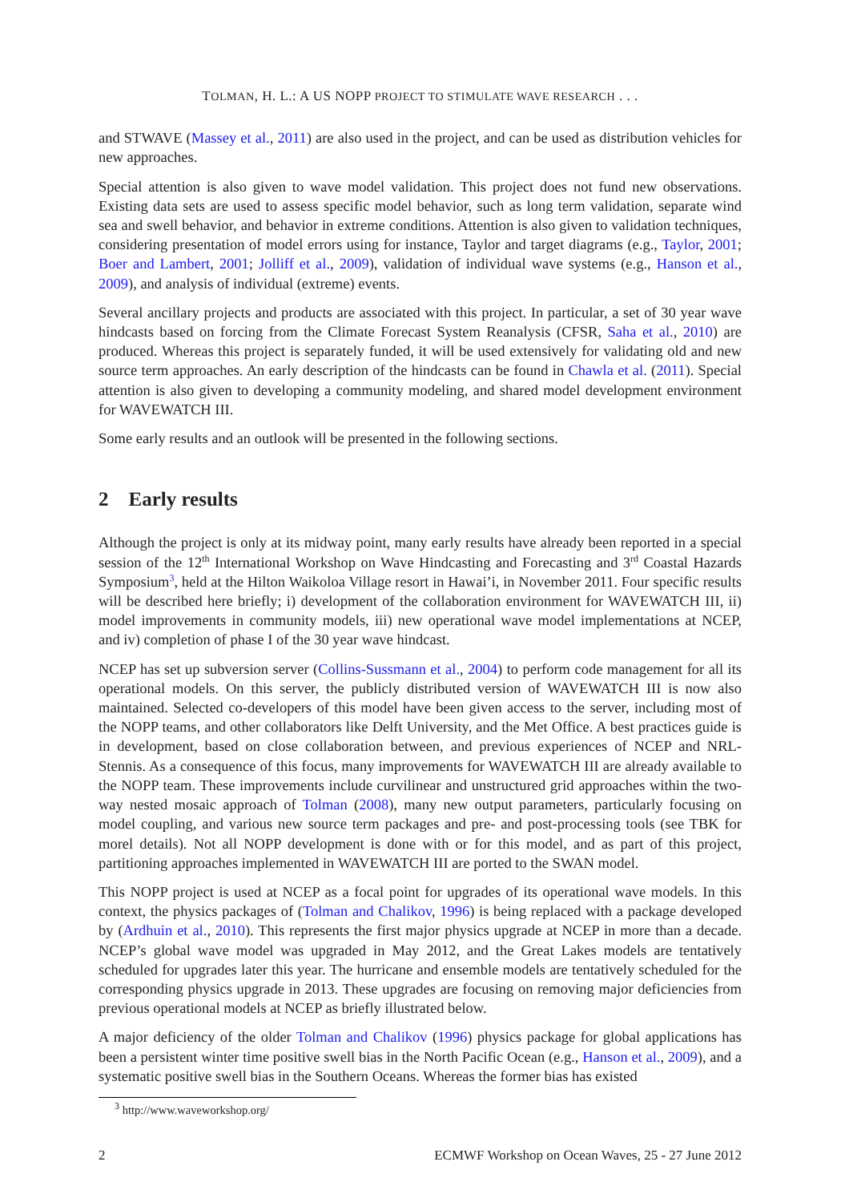TOLMAN, H. L.: A US NOPP PROJECT TO STIMULATE WAVE RESEARCH . . .
and STWAVE (Massey et al., 2011) are also used in the project, and can be used as distribution vehicles for new approaches.
Special attention is also given to wave model validation. This project does not fund new observations. Existing data sets are used to assess specific model behavior, such as long term validation, separate wind sea and swell behavior, and behavior in extreme conditions. Attention is also given to validation techniques, considering presentation of model errors using for instance, Taylor and target diagrams (e.g., Taylor, 2001; Boer and Lambert, 2001; Jolliff et al., 2009), validation of individual wave systems (e.g., Hanson et al., 2009), and analysis of individual (extreme) events.
Several ancillary projects and products are associated with this project. In particular, a set of 30 year wave hindcasts based on forcing from the Climate Forecast System Reanalysis (CFSR, Saha et al., 2010) are produced. Whereas this project is separately funded, it will be used extensively for validating old and new source term approaches. An early description of the hindcasts can be found in Chawla et al. (2011). Special attention is also given to developing a community modeling, and shared model development environment for WAVEWATCH III.
Some early results and an outlook will be presented in the following sections.
2 Early results
Although the project is only at its midway point, many early results have already been reported in a special session of the 12<sup>th</sup> International Workshop on Wave Hindcasting and Forecasting and 3<sup>rd</sup> Coastal Hazards Symposium<sup>3</sup>, held at the Hilton Waikoloa Village resort in Hawai’i, in November 2011. Four specific results will be described here briefly; i) development of the collaboration environment for WAVEWATCH III, ii) model improvements in community models, iii) new operational wave model implementations at NCEP, and iv) completion of phase I of the 30 year wave hindcast.
NCEP has set up subversion server (Collins-Sussmann et al., 2004) to perform code management for all its operational models. On this server, the publicly distributed version of WAVEWATCH III is now also maintained. Selected co-developers of this model have been given access to the server, including most of the NOPP teams, and other collaborators like Delft University, and the Met Office. A best practices guide is in development, based on close collaboration between, and previous experiences of NCEP and NRL-Stennis. As a consequence of this focus, many improvements for WAVEWATCH III are already available to the NOPP team. These improvements include curvilinear and unstructured grid approaches within the two-way nested mosaic approach of Tolman (2008), many new output parameters, particularly focusing on model coupling, and various new source term packages and pre- and post-processing tools (see TBK for morel details). Not all NOPP development is done with or for this model, and as part of this project, partitioning approaches implemented in WAVEWATCH III are ported to the SWAN model.
This NOPP project is used at NCEP as a focal point for upgrades of its operational wave models. In this context, the physics packages of (Tolman and Chalikov, 1996) is being replaced with a package developed by (Ardhuin et al., 2010). This represents the first major physics upgrade at NCEP in more than a decade. NCEP’s global wave model was upgraded in May 2012, and the Great Lakes models are tentatively scheduled for upgrades later this year. The hurricane and ensemble models are tentatively scheduled for the corresponding physics upgrade in 2013. These upgrades are focusing on removing major deficiencies from previous operational models at NCEP as briefly illustrated below.
A major deficiency of the older Tolman and Chalikov (1996) physics package for global applications has been a persistent winter time positive swell bias in the North Pacific Ocean (e.g., Hanson et al., 2009), and a systematic positive swell bias in the Southern Oceans. Whereas the former bias has existed
<sup>3</sup> http://www.waveworkshop.org/
2 ECMWF Workshop on Ocean Waves, 25 - 27 June 2012